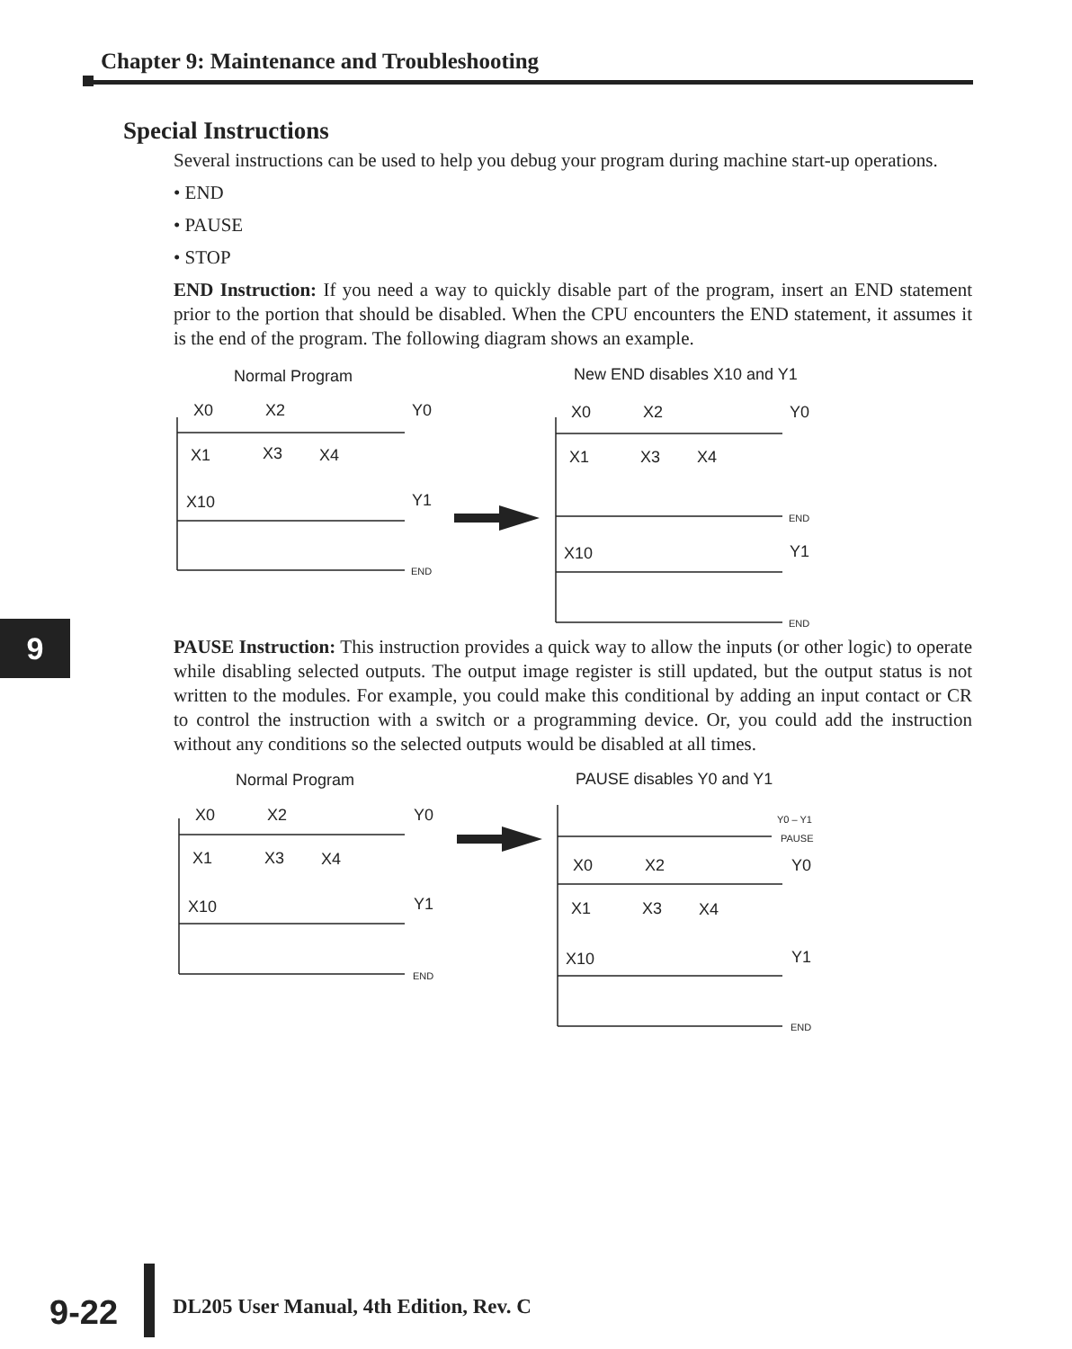Chapter 9: Maintenance and Troubleshooting
Special Instructions
Several instructions can be used to help you debug your program during machine start-up operations.
• END
• PAUSE
• STOP
END Instruction: If you need a way to quickly disable part of the program, insert an END statement prior to the portion that should be disabled. When the CPU encounters the END statement, it assumes it is the end of the program. The following diagram shows an example.
Normal Program
New END disables X10 and Y1
X0
X2
Y0
X1
X3
X4
X10
Y1
X0
X2
Y0
X1
X3
X4
X10
Y1
END
END
END
PAUSE Instruction: This instruction provides a quick way to allow the inputs (or other logic) to operate while disabling selected outputs. The output image register is still updated, but the output status is not written to the modules. For example, you could make this conditional by adding an input contact or CR to control the instruction with a switch or a programming device. Or, you could add the instruction without any conditions so the selected outputs would be disabled at all times.
Normal Program
PAUSE disables Y0 and Y1
X0
X2
Y0
X1
X3
X4
X10
Y1
X0
X2
Y0
X1
X3
X4
X10
Y1
END
Y0 – Y1
PAUSE
END
9
9-22
DL205 User Manual, 4th Edition, Rev. C